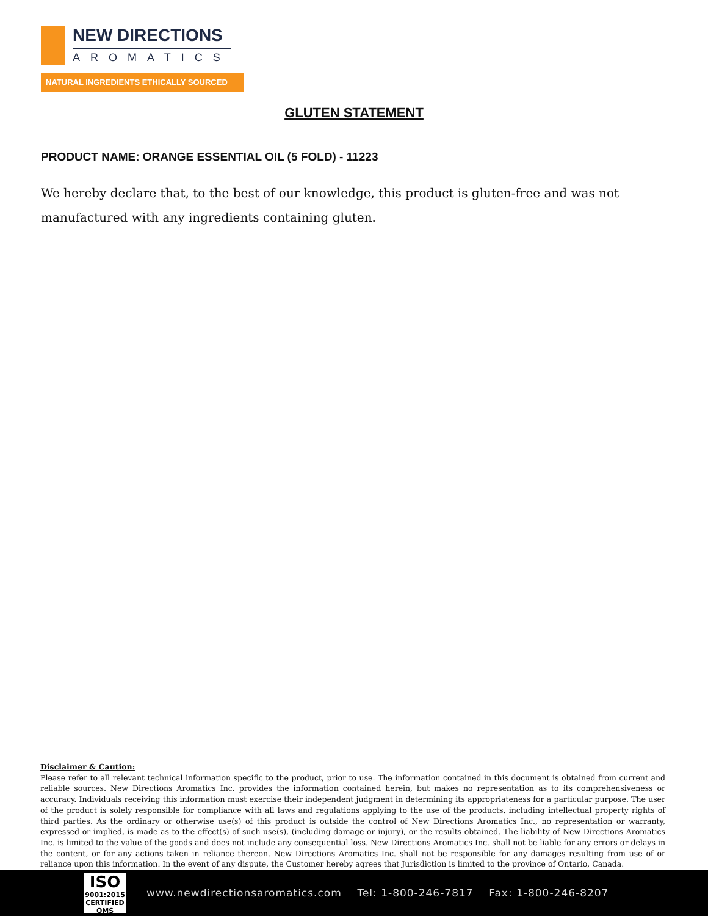NEW DIRECTIONS
AROMATICS
NATURAL INGREDIENTS ETHICALLY SOURCED
GLUTEN STATEMENT
PRODUCT NAME: ORANGE ESSENTIAL OIL (5 FOLD) - 11223
We hereby declare that, to the best of our knowledge, this product is gluten-free and was not manufactured with any ingredients containing gluten.
Disclaimer & Caution:
Please refer to all relevant technical information specific to the product, prior to use. The information contained in this document is obtained from current and reliable sources. New Directions Aromatics Inc. provides the information contained herein, but makes no representation as to its comprehensiveness or accuracy. Individuals receiving this information must exercise their independent judgment in determining its appropriateness for a particular purpose. The user of the product is solely responsible for compliance with all laws and regulations applying to the use of the products, including intellectual property rights of third parties. As the ordinary or otherwise use(s) of this product is outside the control of New Directions Aromatics Inc., no representation or warranty, expressed or implied, is made as to the effect(s) of such use(s), (including damage or injury), or the results obtained. The liability of New Directions Aromatics Inc. is limited to the value of the goods and does not include any consequential loss. New Directions Aromatics Inc. shall not be liable for any errors or delays in the content, or for any actions taken in reliance thereon. New Directions Aromatics Inc. shall not be responsible for any damages resulting from use of or reliance upon this information. In the event of any dispute, the Customer hereby agrees that Jurisdiction is limited to the province of Ontario, Canada.
ISO
9001:2015
CERTIFIED QMS
www.newdirectionsaromatics.com Tel: 1-800-246-7817 Fax: 1-800-246-8207